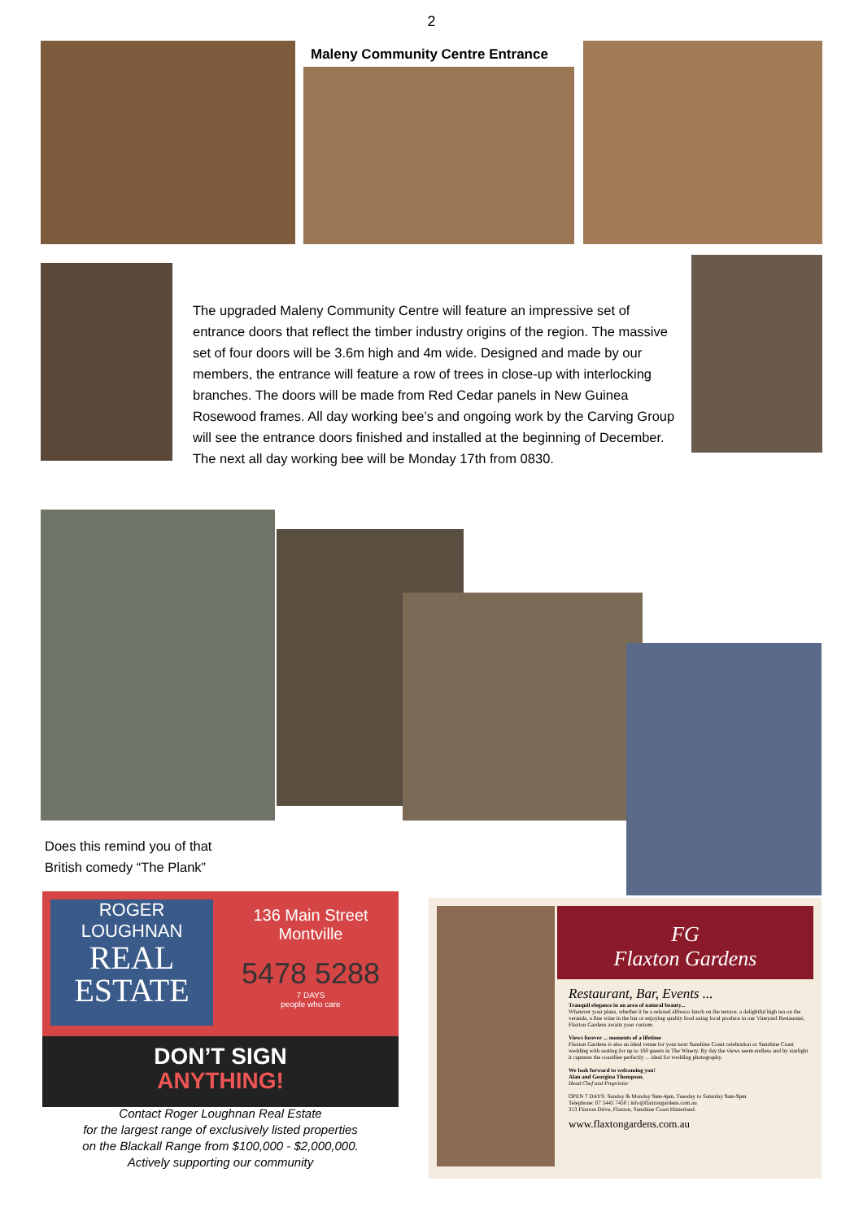2
Maleny Community Centre Entrance
The upgraded Maleny Community Centre will feature an impressive set of entrance doors that reflect the timber industry origins of the region. The massive set of four doors will be 3.6m high and 4m wide. Designed and made by our members, the entrance will feature a row of trees in close-up with interlocking branches. The doors will be made from Red Cedar panels in New Guinea Rosewood frames. All day working bee’s and ongoing work by the Carving Group will see the entrance doors finished and installed at the beginning of December. The next all day working bee will be Monday 17th from 0830.
Does this remind you of that
British comedy “The Plank”
ROGER
LOUGHNAN
REAL
ESTATE
136 Main Street
Montville
5478 5288
7 DAYS
people who care
DON’T SIGN
ANYTHING!
Contact Roger Loughnan Real Estate
for the largest range of exclusively listed properties
on the Blackall Range from $100,000 - $2,000,000.
Actively supporting our community
FG
Flaxton Gardens
Restaurant, Bar, Events ...
Tranquil elegance in an area of natural beauty...
Whatever your plans, whether it be a relaxed alfresco lunch on the terrace, a delightful high tea on the veranda, a fine wine in the bar or enjoying quality food using local produce in our Vineyard Restaurant, Flaxton Gardens awaits your custom.
Views forever ... moments of a lifetime
Flaxton Gardens is also an ideal venue for your next Sunshine Coast celebration or Sunshine Coast wedding with seating for up to 160 guests in The Winery. By day the views seem endless and by starlight it captures the coastline perfectly ... ideal for wedding photography.
We look forward to welcoming you!
Alan and Georgina Thompson.
Head Chef and Proprietor
OPEN 7 DAYS: Sunday & Monday 9am-4pm, Tuesday to Saturday 9am-9pm
Telephone: 07 5445 7450 | info@flaxtongardens.com.au
313 Flaxton Drive, Flaxton, Sunshine Coast Hinterland.
www.flaxtongardens.com.au